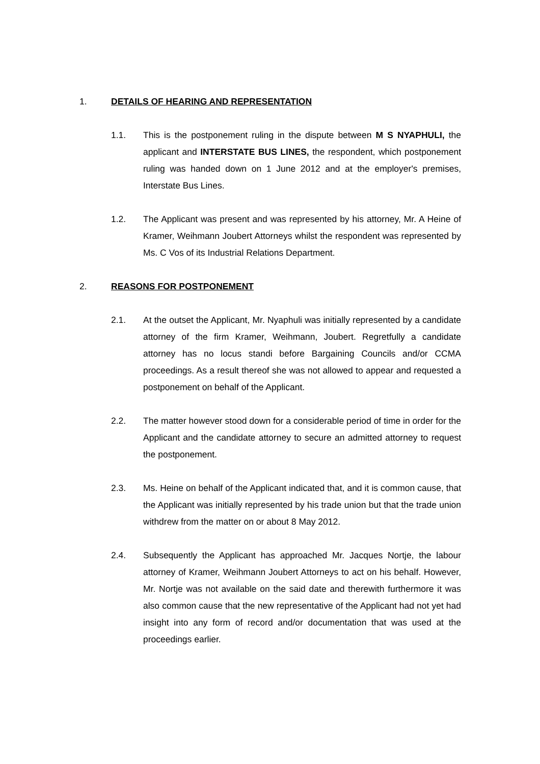1. DETAILS OF HEARING AND REPRESENTATION
1.1. This is the postponement ruling in the dispute between M S NYAPHULI, the applicant and INTERSTATE BUS LINES, the respondent, which postponement ruling was handed down on 1 June 2012 and at the employer's premises, Interstate Bus Lines.
1.2. The Applicant was present and was represented by his attorney, Mr. A Heine of Kramer, Weihmann Joubert Attorneys whilst the respondent was represented by Ms. C Vos of its Industrial Relations Department.
2. REASONS FOR POSTPONEMENT
2.1. At the outset the Applicant, Mr. Nyaphuli was initially represented by a candidate attorney of the firm Kramer, Weihmann, Joubert. Regretfully a candidate attorney has no locus standi before Bargaining Councils and/or CCMA proceedings. As a result thereof she was not allowed to appear and requested a postponement on behalf of the Applicant.
2.2. The matter however stood down for a considerable period of time in order for the Applicant and the candidate attorney to secure an admitted attorney to request the postponement.
2.3. Ms. Heine on behalf of the Applicant indicated that, and it is common cause, that the Applicant was initially represented by his trade union but that the trade union withdrew from the matter on or about 8 May 2012.
2.4. Subsequently the Applicant has approached Mr. Jacques Nortje, the labour attorney of Kramer, Weihmann Joubert Attorneys to act on his behalf. However, Mr. Nortje was not available on the said date and therewith furthermore it was also common cause that the new representative of the Applicant had not yet had insight into any form of record and/or documentation that was used at the proceedings earlier.